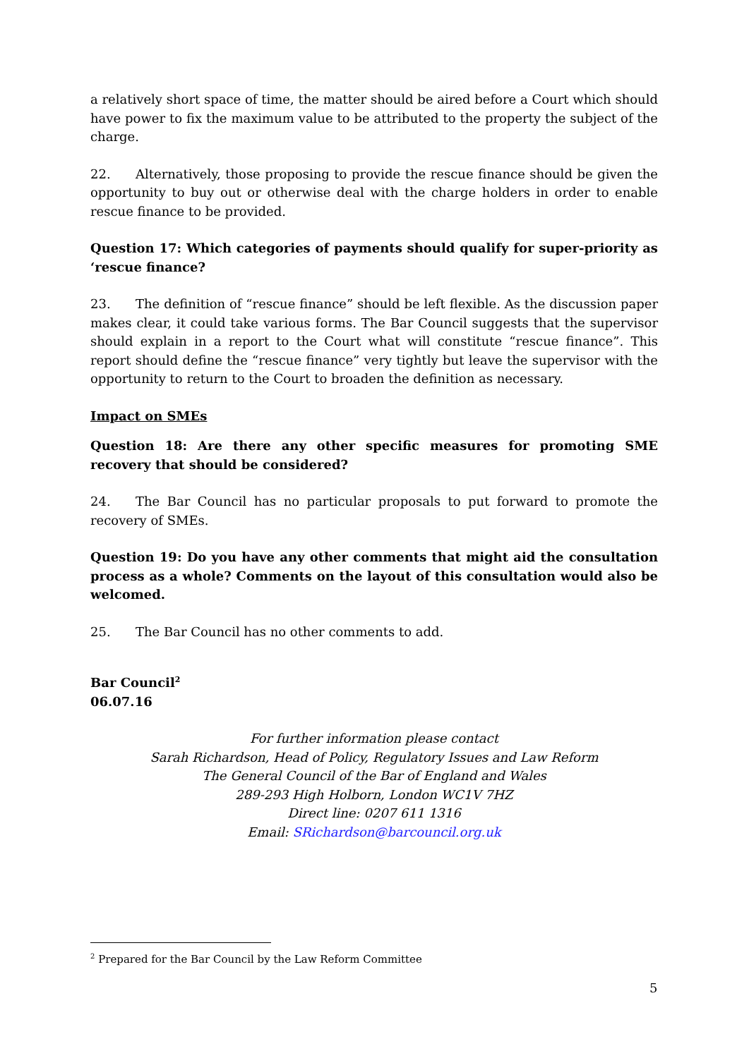a relatively short space of time, the matter should be aired before a Court which should have power to fix the maximum value to be attributed to the property the subject of the charge.
22. Alternatively, those proposing to provide the rescue finance should be given the opportunity to buy out or otherwise deal with the charge holders in order to enable rescue finance to be provided.
Question 17: Which categories of payments should qualify for super-priority as ‘rescue finance?
23. The definition of “rescue finance” should be left flexible. As the discussion paper makes clear, it could take various forms. The Bar Council suggests that the supervisor should explain in a report to the Court what will constitute “rescue finance”. This report should define the “rescue finance” very tightly but leave the supervisor with the opportunity to return to the Court to broaden the definition as necessary.
Impact on SMEs
Question 18: Are there any other specific measures for promoting SME recovery that should be considered?
24. The Bar Council has no particular proposals to put forward to promote the recovery of SMEs.
Question 19: Do you have any other comments that might aid the consultation process as a whole? Comments on the layout of this consultation would also be welcomed.
25. The Bar Council has no other comments to add.
Bar Council<sup>2</sup>
06.07.16
For further information please contact
Sarah Richardson, Head of Policy, Regulatory Issues and Law Reform
The General Council of the Bar of England and Wales
289-293 High Holborn, London WC1V 7HZ
Direct line: 0207 611 1316
Email: SRichardson@barcouncil.org.uk
<sup>2</sup> Prepared for the Bar Council by the Law Reform Committee
5